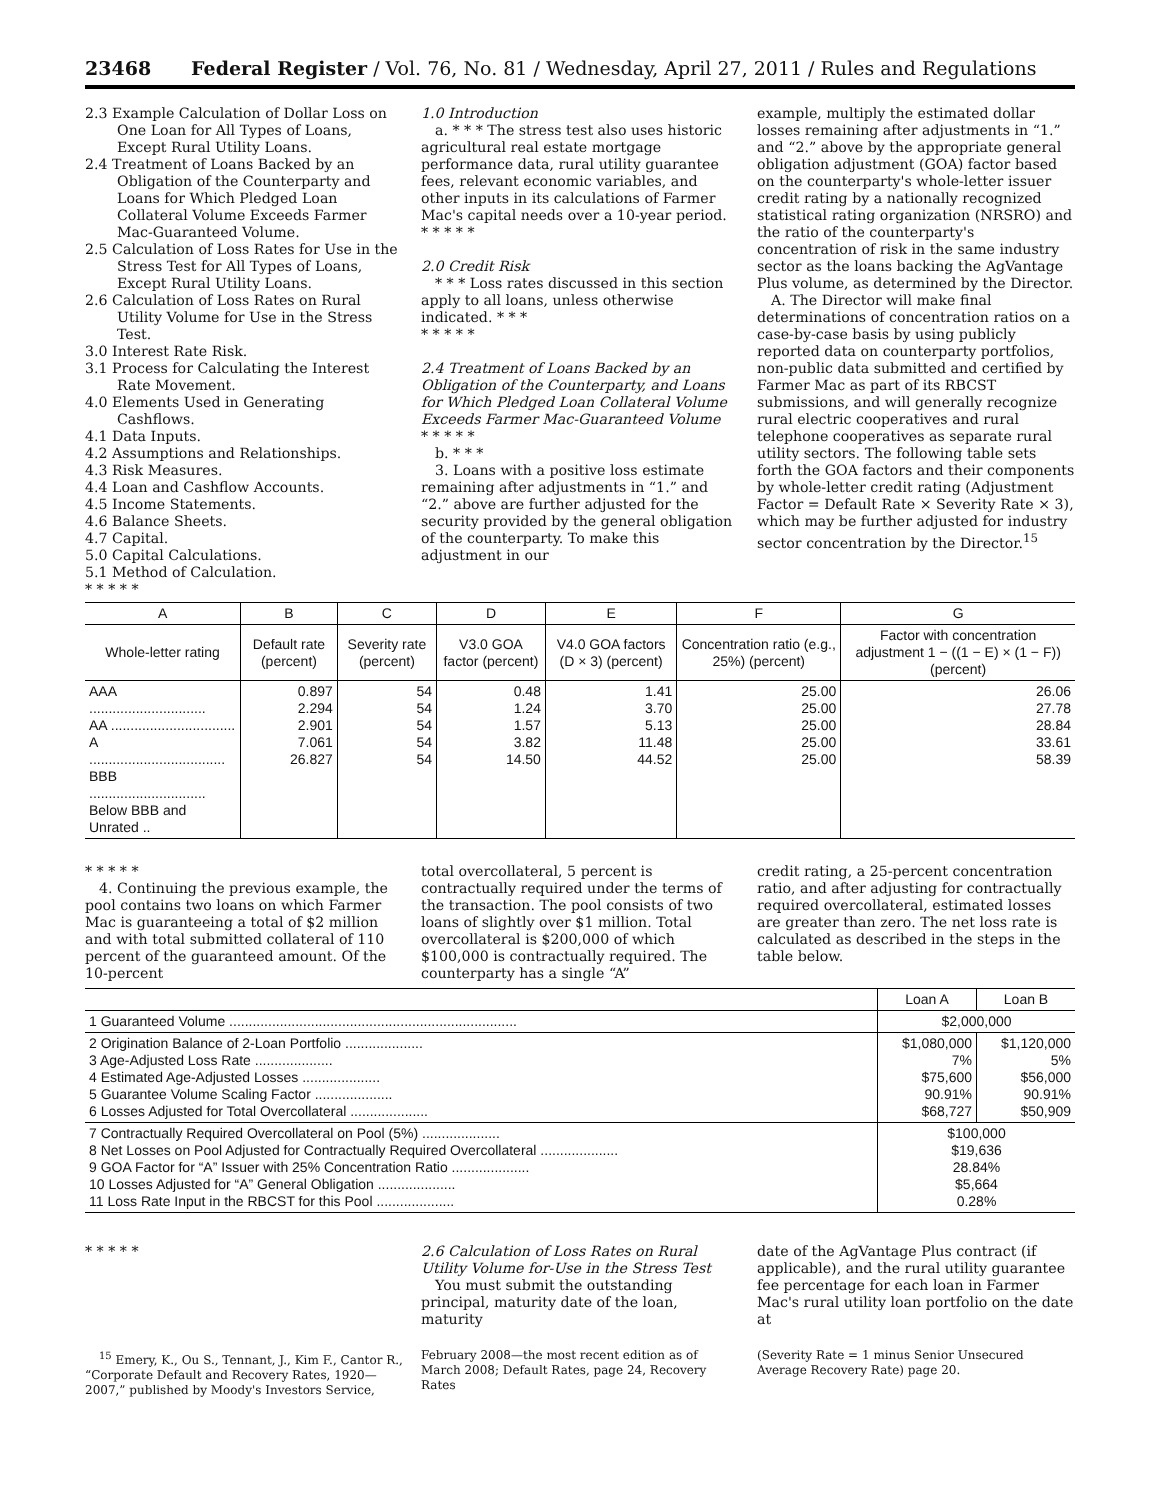23468 Federal Register / Vol. 76, No. 81 / Wednesday, April 27, 2011 / Rules and Regulations
2.3 Example Calculation of Dollar Loss on One Loan for All Types of Loans, Except Rural Utility Loans.
2.4 Treatment of Loans Backed by an Obligation of the Counterparty and Loans for Which Pledged Loan Collateral Volume Exceeds Farmer Mac-Guaranteed Volume.
2.5 Calculation of Loss Rates for Use in the Stress Test for All Types of Loans, Except Rural Utility Loans.
2.6 Calculation of Loss Rates on Rural Utility Volume for Use in the Stress Test.
3.0 Interest Rate Risk.
3.1 Process for Calculating the Interest Rate Movement.
4.0 Elements Used in Generating Cashflows.
4.1 Data Inputs.
4.2 Assumptions and Relationships.
4.3 Risk Measures.
4.4 Loan and Cashflow Accounts.
4.5 Income Statements.
4.6 Balance Sheets.
4.7 Capital.
5.0 Capital Calculations.
5.1 Method of Calculation.
* * * * *
1.0 Introduction
a. * * * The stress test also uses historic agricultural real estate mortgage performance data, rural utility guarantee fees, relevant economic variables, and other inputs in its calculations of Farmer Mac's capital needs over a 10-year period.
* * * * *
2.0 Credit Risk
* * * Loss rates discussed in this section apply to all loans, unless otherwise indicated. * * *
* * * * *
2.4 Treatment of Loans Backed by an Obligation of the Counterparty, and Loans for Which Pledged Loan Collateral Volume Exceeds Farmer Mac-Guaranteed Volume
* * * * *
b. * * *
3. Loans with a positive loss estimate remaining after adjustments in “1.” and “2.” above are further adjusted for the security provided by the general obligation of the counterparty. To make this adjustment in our
example, multiply the estimated dollar losses remaining after adjustments in “1.” and “2.” above by the appropriate general obligation adjustment (GOA) factor based on the counterparty's whole-letter issuer credit rating by a nationally recognized statistical rating organization (NRSRO) and the ratio of the counterparty's concentration of risk in the same industry sector as the loans backing the AgVantage Plus volume, as determined by the Director.
A. The Director will make final determinations of concentration ratios on a case-by-case basis by using publicly reported data on counterparty portfolios, non-public data submitted and certified by Farmer Mac as part of its RBCST submissions, and will generally recognize rural electric cooperatives and rural telephone cooperatives as separate rural utility sectors. The following table sets forth the GOA factors and their components by whole-letter credit rating (Adjustment Factor = Default Rate × Severity Rate × 3), which may be further adjusted for industry sector concentration by the Director.<sup>15</sup>
| A | B | C | D | E | F | G |
| --- | --- | --- | --- | --- | --- | --- |
| Whole-letter rating | Default rate (percent) | Severity rate (percent) | V3.0 GOA factor (percent) | V4.0 GOA factors (D × 3) (percent) | Concentration ratio (e.g., 25%) (percent) | Factor with concentration adjustment 1 − ((1 − E) × (1 − F)) (percent) |
| AAA .............................. AA ................................ A ................................... BBB .............................. Below BBB and Unrated .. | 0.897 2.294 2.901 7.061 26.827 | 54 54 54 54 54 | 0.48 1.24 1.57 3.82 14.50 | 1.41 3.70 5.13 11.48 44.52 | 25.00 25.00 25.00 25.00 25.00 | 26.06 27.78 28.84 33.61 58.39 |
* * * * *
4. Continuing the previous example, the pool contains two loans on which Farmer Mac is guaranteeing a total of $2 million and with total submitted collateral of 110 percent of the guaranteed amount. Of the 10-percent
total overcollateral, 5 percent is contractually required under the terms of the transaction. The pool consists of two loans of slightly over $1 million. Total overcollateral is $200,000 of which $100,000 is contractually required. The counterparty has a single “A”
credit rating, a 25-percent concentration ratio, and after adjusting for contractually required overcollateral, estimated losses are greater than zero. The net loss rate is calculated as described in the steps in the table below.
| | Loan A | Loan B |
| 1 Guaranteed Volume .......................................................................... | $2,000,000 | |
| 2 Origination Balance of 2-Loan Portfolio .................... 3 Age-Adjusted Loss Rate .................... 4 Estimated Age-Adjusted Losses .................... 5 Guarantee Volume Scaling Factor .................... 6 Losses Adjusted for Total Overcollateral .................... | $1,080,000 7% $75,600 90.91% $68,727 | $1,120,000 5% $56,000 90.91% $50,909 |
| 7 Contractually Required Overcollateral on Pool (5%) .................... 8 Net Losses on Pool Adjusted for Contractually Required Overcollateral .................... 9 GOA Factor for “A” Issuer with 25% Concentration Ratio .................... 10 Losses Adjusted for “A” General Obligation .................... 11 Loss Rate Input in the RBCST for this Pool .................... | $100,000 $19,636 28.84% $5,664 0.28% | |
* * * * * 2.6 Calculation of Loss Rates on Rural Utility Volume for-Use in the Stress Test
You must submit the outstanding principal, maturity date of the loan, maturity
date of the AgVantage Plus contract (if applicable), and the rural utility guarantee fee percentage for each loan in Farmer Mac's rural utility loan portfolio on the date at
<sup>15</sup> Emery, K., Ou S., Tennant, J., Kim F., Cantor R., “Corporate Default and Recovery Rates, 1920—2007,” published by Moody's Investors Service,
February 2008—the most recent edition as of March 2008; Default Rates, page 24, Recovery Rates
(Severity Rate = 1 minus Senior Unsecured Average Recovery Rate) page 20.